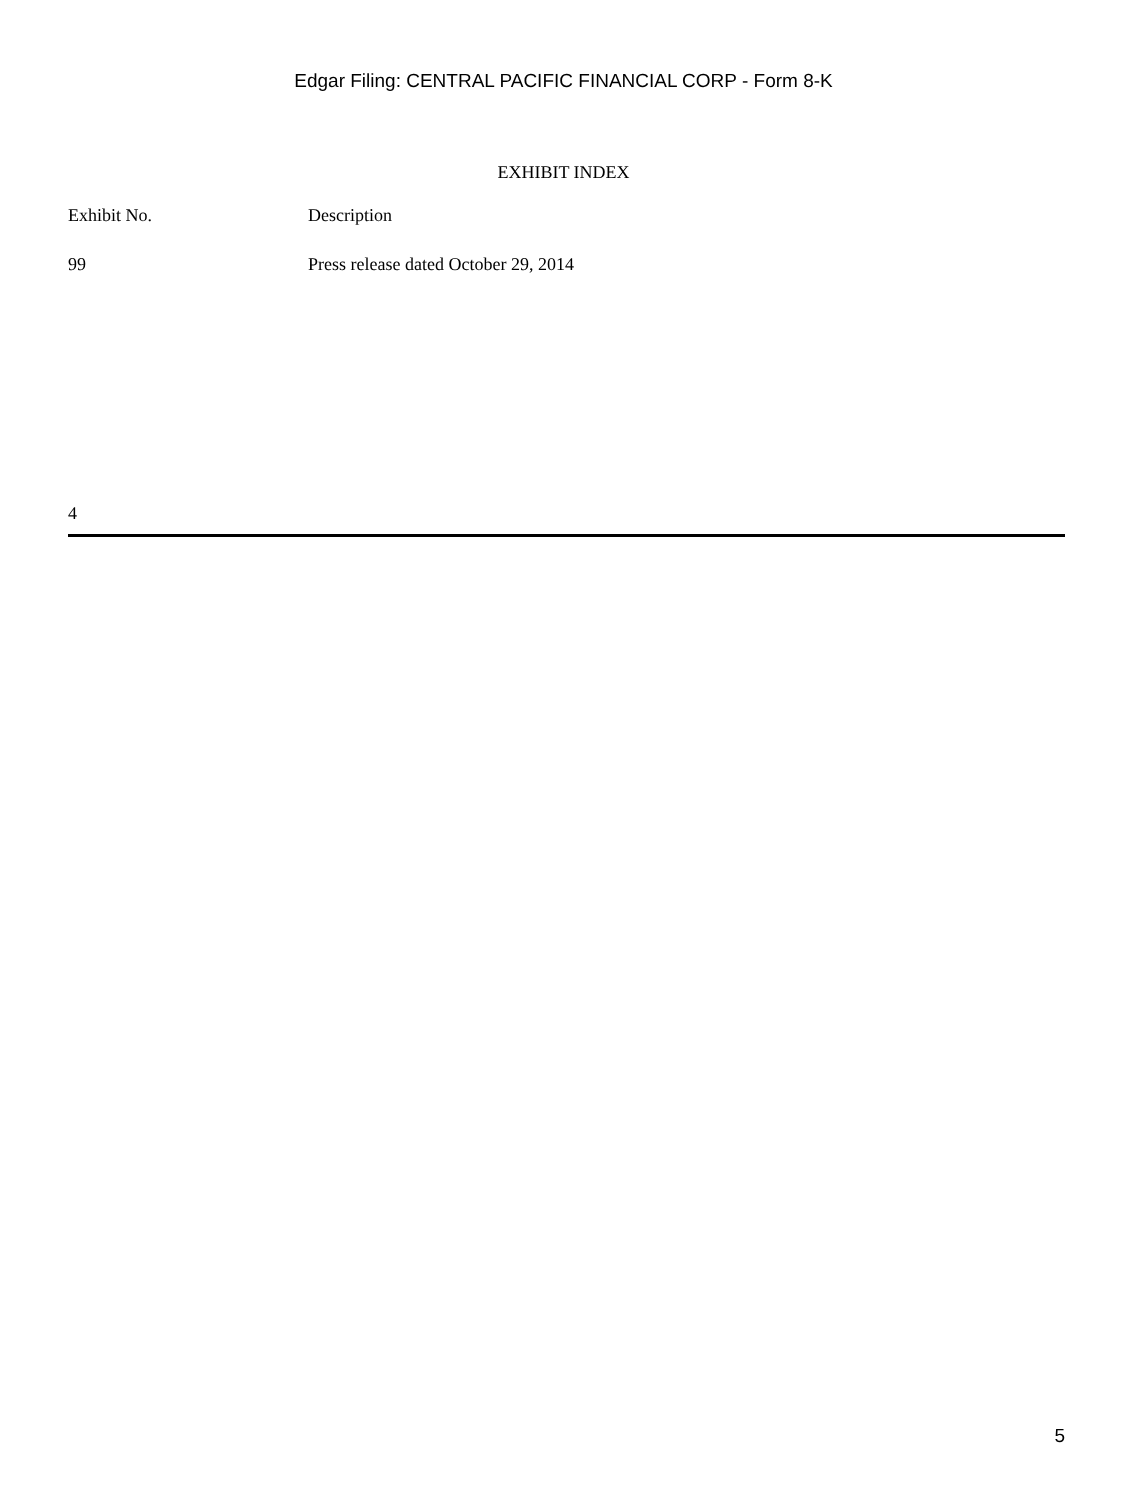Edgar Filing: CENTRAL PACIFIC FINANCIAL CORP - Form 8-K
EXHIBIT INDEX
| Exhibit No. | Description |
| --- | --- |
| 99 | Press release dated October 29, 2014 |
4
5